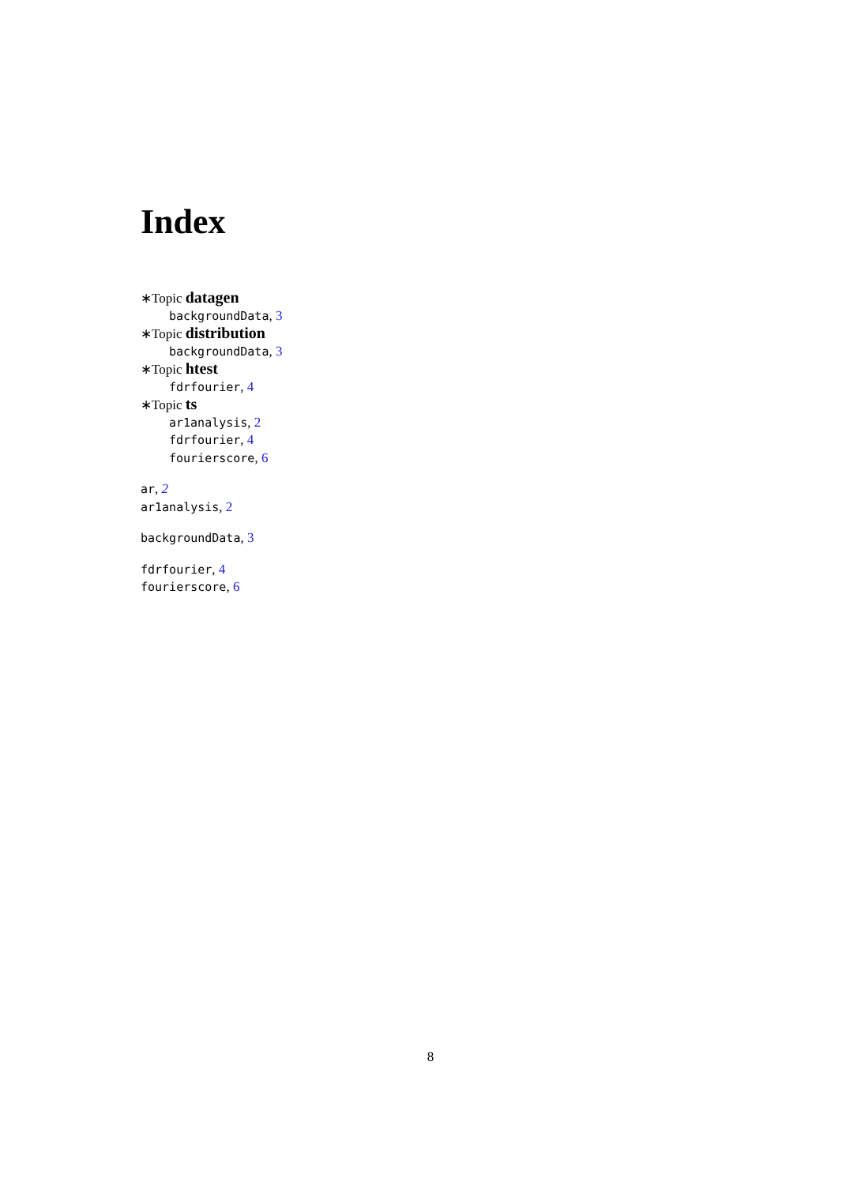Index
∗Topic datagen
backgroundData, 3
∗Topic distribution
backgroundData, 3
∗Topic htest
fdrfourier, 4
∗Topic ts
ar1analysis, 2
fdrfourier, 4
fourierscore, 6
ar, 2
ar1analysis, 2
backgroundData, 3
fdrfourier, 4
fourierscore, 6
8